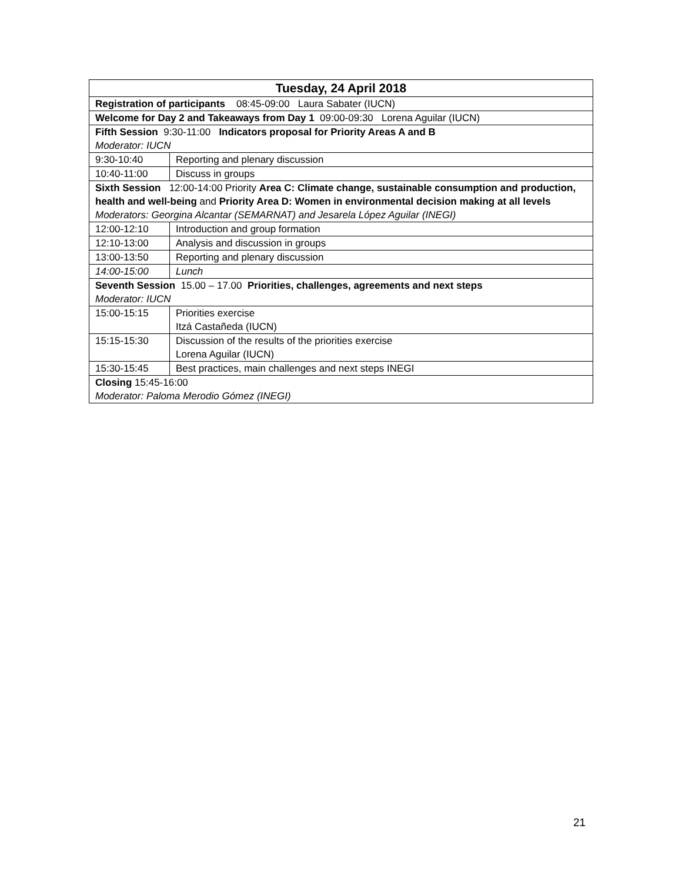| Tuesday, 24 April 2018 | |
| Registration of participants 08:45-09:00 Laura Sabater (IUCN) | |
| Welcome for Day 2 and Takeaways from Day 1 09:00-09:30 Lorena Aguilar (IUCN) | |
| Fifth Session 9:30-11:00 Indicators proposal for Priority Areas A and B Moderator: IUCN | |
| 9:30-10:40 | Reporting and plenary discussion |
| 10:40-11:00 | Discuss in groups |
| Sixth Session 12:00-14:00 Priority Area C: Climate change, sustainable consumption and production, health and well-being and Priority Area D: Women in environmental decision making at all levels Moderators: Georgina Alcantar (SEMARNAT) and Jesarela López Aguilar (INEGI) | |
| 12:00-12:10 | Introduction and group formation |
| 12:10-13:00 | Analysis and discussion in groups |
| 13:00-13:50 | Reporting and plenary discussion |
| 14:00-15:00 | Lunch |
| Seventh Session 15.00 – 17.00 Priorities, challenges, agreements and next steps Moderator: IUCN | |
| 15:00-15:15 | Priorities exercise Itzá Castañeda (IUCN) |
| 15:15-15:30 | Discussion of the results of the priorities exercise Lorena Aguilar (IUCN) |
| 15:30-15:45 | Best practices, main challenges and next steps INEGI |
| Closing 15:45-16:00 Moderator: Paloma Merodio Gómez (INEGI) | |
21